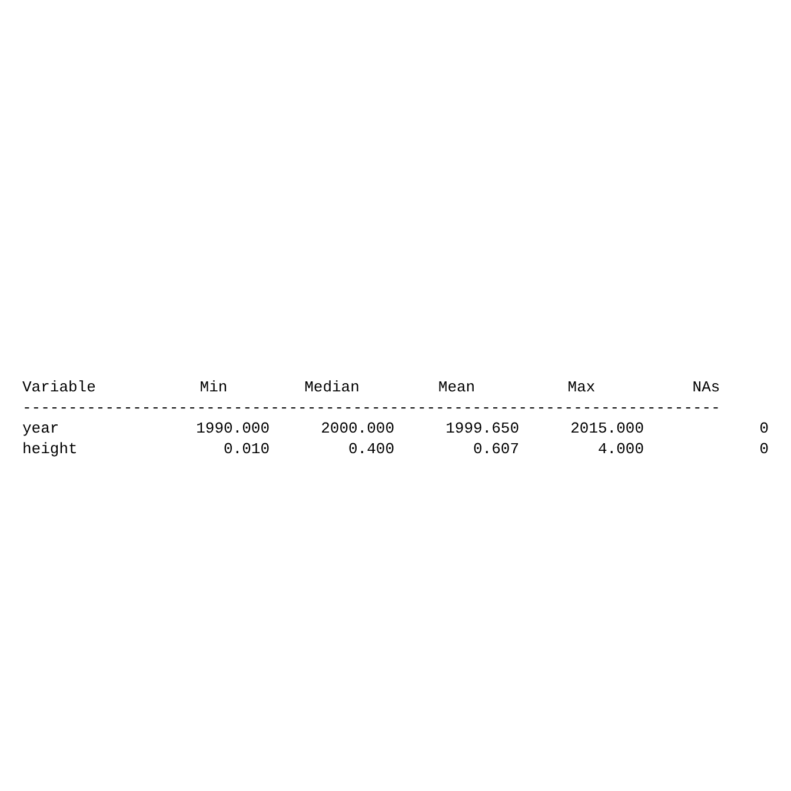| Variable | Min | Median | Mean | Max | NAs |
| --- | --- | --- | --- | --- | --- |
| ---------------------------------------------------------------------------- | | | | | |
| year | 1990.000 | 2000.000 | 1999.650 | 2015.000 | 0 |
| height | 0.010 | 0.400 | 0.607 | 4.000 | 0 |